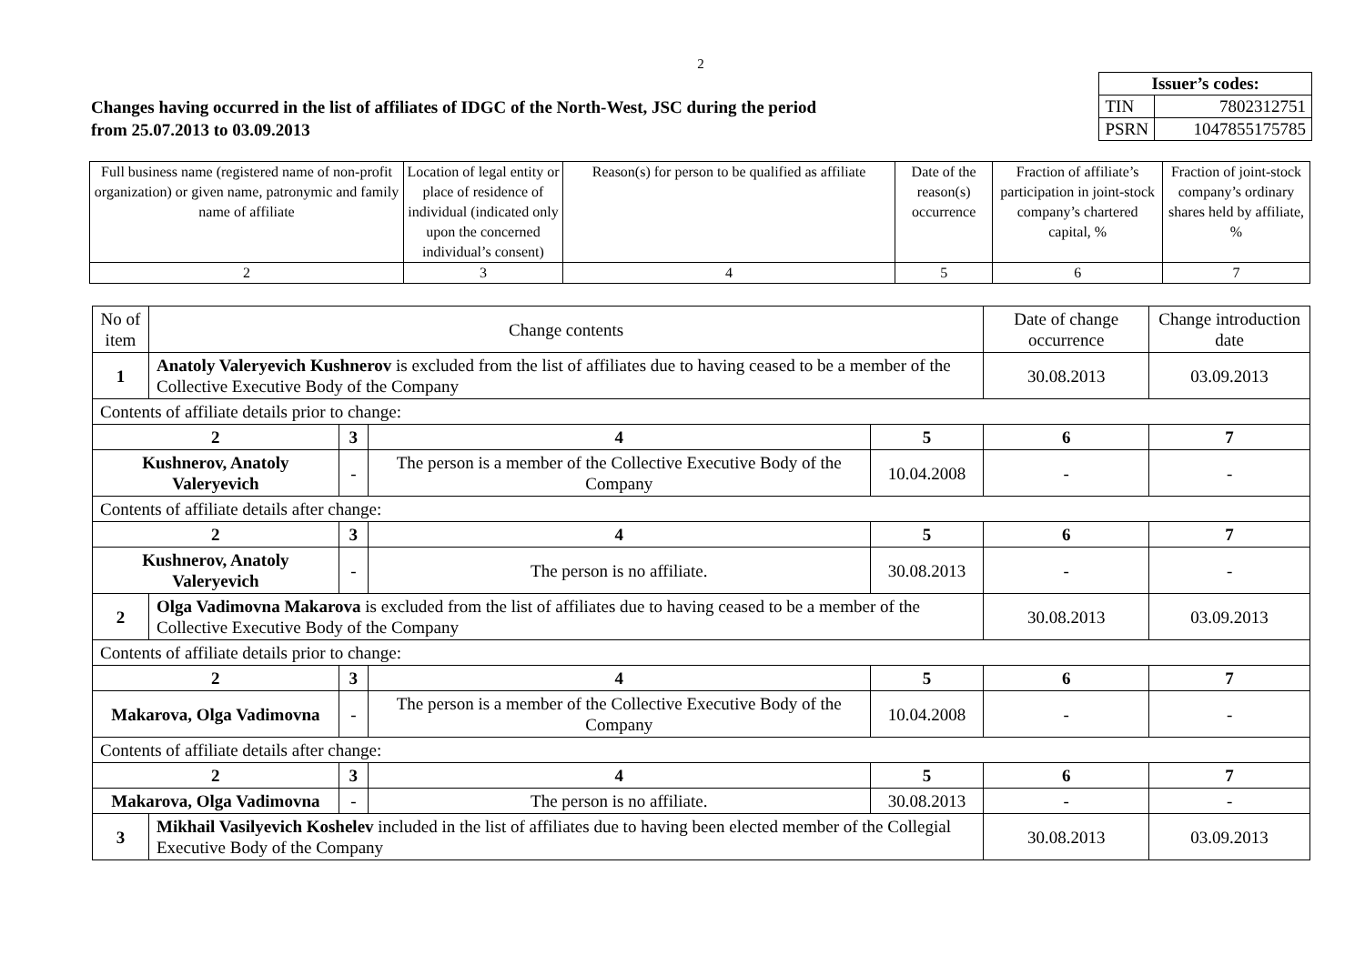2
Changes having occurred in the list of affiliates of IDGC of the North-West, JSC during the period
from 25.07.2013 to 03.09.2013
| Issuer’s codes: | |
| TIN | 7802312751 |
| PSRN | 1047855175785 |
| Full business name (registered name of non-profit organization) or given name, patronymic and family name of affiliate | Location of legal entity or place of residence of individual (indicated only upon the concerned individual’s consent) | Reason(s) for person to be qualified as affiliate | Date of the reason(s) occurrence | Fraction of affiliate’s participation in joint-stock company’s chartered capital, % | Fraction of joint-stock company’s ordinary shares held by affiliate, % |
| 2 | 3 | 4 | 5 | 6 | 7 |
| No of item | Change contents | | | | Date of change occurrence | Change introduction date |
| 1 | Anatoly Valeryevich Kushnerov is excluded from the list of affiliates due to having ceased to be a member of the Collective Executive Body of the Company | | | | 30.08.2013 | 03.09.2013 |
| Contents of affiliate details prior to change: | | | | | | |
| 2 | | 3 | 4 | 5 | 6 | 7 |
| Kushnerov, Anatoly Valeryevich | | - | The person is a member of the Collective Executive Body of the Company | 10.04.2008 | - | - |
| Contents of affiliate details after change: | | | | | | |
| 2 | | 3 | 4 | 5 | 6 | 7 |
| Kushnerov, Anatoly Valeryevich | | - | The person is no affiliate. | 30.08.2013 | - | - |
| 2 | Olga Vadimovna Makarova is excluded from the list of affiliates due to having ceased to be a member of the Collective Executive Body of the Company | | | | 30.08.2013 | 03.09.2013 |
| Contents of affiliate details prior to change: | | | | | | |
| 2 | | 3 | 4 | 5 | 6 | 7 |
| Makarova, Olga Vadimovna | | - | The person is a member of the Collective Executive Body of the Company | 10.04.2008 | - | - |
| Contents of affiliate details after change: | | | | | | |
| 2 | | 3 | 4 | 5 | 6 | 7 |
| Makarova, Olga Vadimovna | | - | The person is no affiliate. | 30.08.2013 | - | - |
| 3 | Mikhail Vasilyevich Koshelev included in the list of affiliates due to having been elected member of the Collegial Executive Body of the Company | | | | 30.08.2013 | 03.09.2013 |